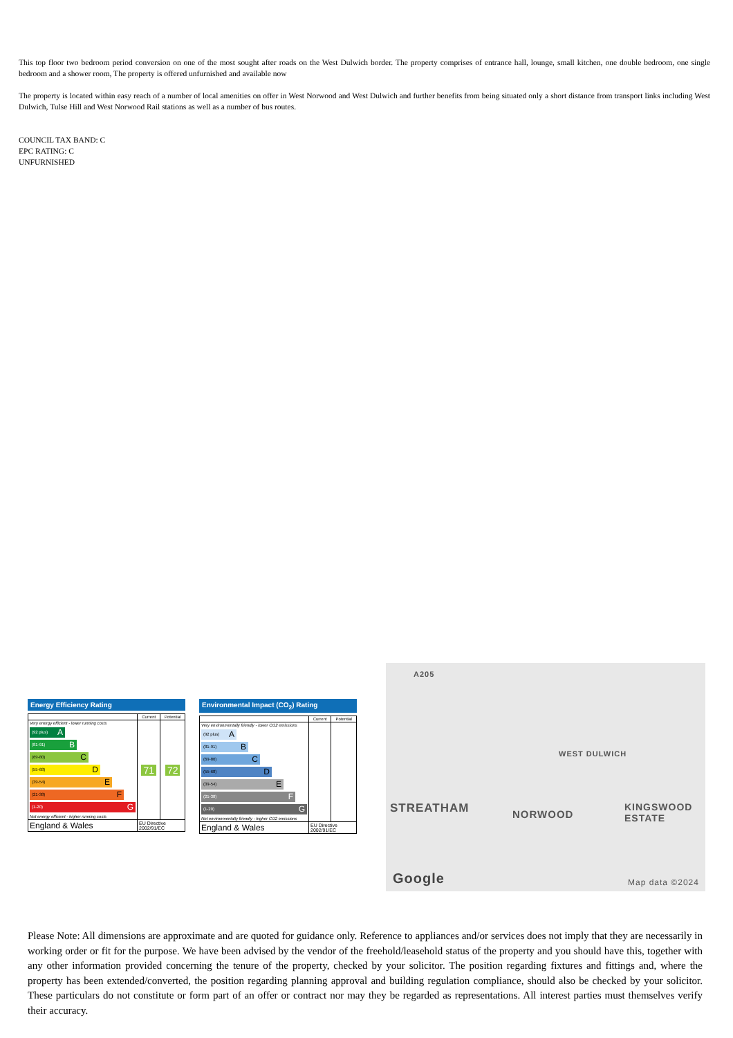This top floor two bedroom period conversion on one of the most sought after roads on the West Dulwich border. The property comprises of entrance hall, lounge, small kitchen, one double bedroom, one single bedroom and a shower room, The property is offered unfurnished and available now
The property is located within easy reach of a number of local amenities on offer in West Norwood and West Dulwich and further benefits from being situated only a short distance from transport links including West Dulwich, Tulse Hill and West Norwood Rail stations as well as a number of bus routes.
COUNCIL TAX BAND: C
EPC RATING: C
UNFURNISHED
Energy Efficiency Rating
| | Current | Potential |
| --- | --- | --- |
| Very energy efficient - lower running costs (92 plus) A (81-91) B (69-80) C (55-68) D (39-54) E (21-38) F (1-20) G Not energy efficient - higher running costs | 71 | 72 |
| England & Wales | EU Directive 2002/91/EC | |
Environmental Impact (CO<sub>2</sub>) Rating
| | Current | Potential |
| --- | --- | --- |
| Very environmentally friendly - lower CO2 emissions (92 plus) A (81-91) B (69-80) C (55-68) D (39-54) E (21-38) F (1-20) G Not environmentally friendly - higher CO2 emissions | | |
| England & Wales | EU Directive 2002/91/EC | |
A205
WEST DULWICH
STREATHAM NORWOOD
KINGSWOOD
ESTATE
Google Map data ©2024
Please Note: All dimensions are approximate and are quoted for guidance only. Reference to appliances and/or services does not imply that they are necessarily in working order or fit for the purpose. We have been advised by the vendor of the freehold/leasehold status of the property and you should have this, together with any other information provided concerning the tenure of the property, checked by your solicitor. The position regarding fixtures and fittings and, where the property has been extended/converted, the position regarding planning approval and building regulation compliance, should also be checked by your solicitor. These particulars do not constitute or form part of an offer or contract nor may they be regarded as representations. All interest parties must themselves verify their accuracy.